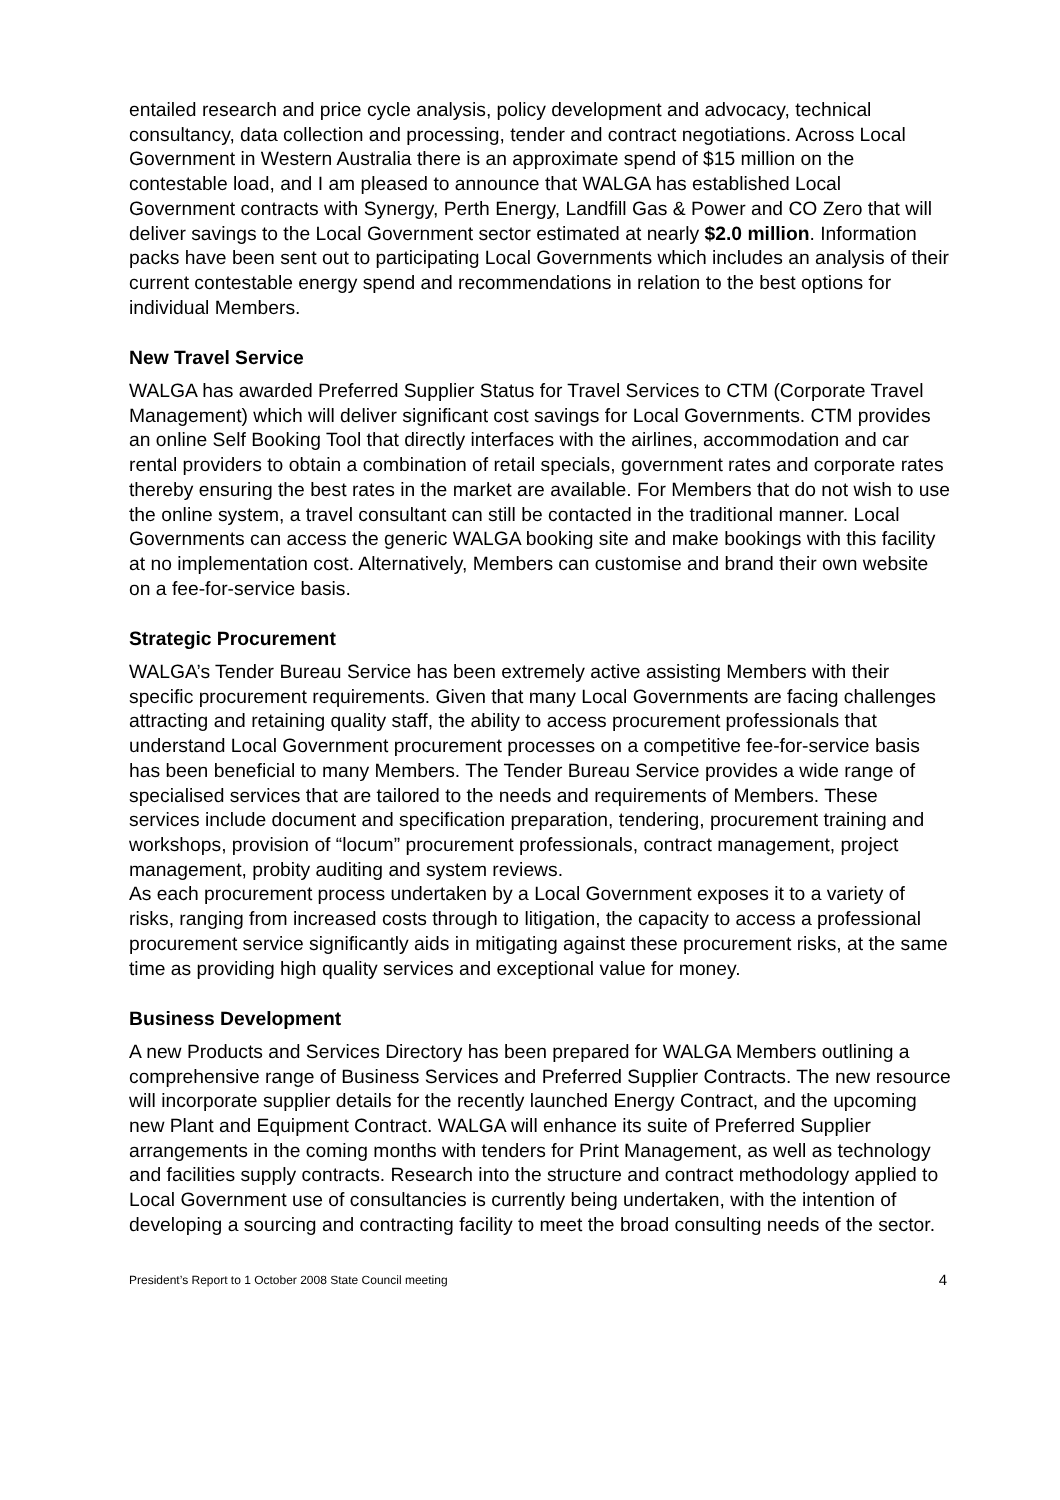entailed research and price cycle analysis, policy development and advocacy, technical consultancy, data collection and processing, tender and contract negotiations. Across Local Government in Western Australia there is an approximate spend of $15 million on the contestable load, and I am pleased to announce that WALGA has established Local Government contracts with Synergy, Perth Energy, Landfill Gas & Power and CO Zero that will deliver savings to the Local Government sector estimated at nearly $2.0 million. Information packs have been sent out to participating Local Governments which includes an analysis of their current contestable energy spend and recommendations in relation to the best options for individual Members.
New Travel Service
WALGA has awarded Preferred Supplier Status for Travel Services to CTM (Corporate Travel Management) which will deliver significant cost savings for Local Governments. CTM provides an online Self Booking Tool that directly interfaces with the airlines, accommodation and car rental providers to obtain a combination of retail specials, government rates and corporate rates thereby ensuring the best rates in the market are available. For Members that do not wish to use the online system, a travel consultant can still be contacted in the traditional manner. Local Governments can access the generic WALGA booking site and make bookings with this facility at no implementation cost. Alternatively, Members can customise and brand their own website on a fee-for-service basis.
Strategic Procurement
WALGA’s Tender Bureau Service has been extremely active assisting Members with their specific procurement requirements. Given that many Local Governments are facing challenges attracting and retaining quality staff, the ability to access procurement professionals that understand Local Government procurement processes on a competitive fee-for-service basis has been beneficial to many Members. The Tender Bureau Service provides a wide range of specialised services that are tailored to the needs and requirements of Members. These services include document and specification preparation, tendering, procurement training and workshops, provision of “locum” procurement professionals, contract management, project management, probity auditing and system reviews.
As each procurement process undertaken by a Local Government exposes it to a variety of risks, ranging from increased costs through to litigation, the capacity to access a professional procurement service significantly aids in mitigating against these procurement risks, at the same time as providing high quality services and exceptional value for money.
Business Development
A new Products and Services Directory has been prepared for WALGA Members outlining a comprehensive range of Business Services and Preferred Supplier Contracts. The new resource will incorporate supplier details for the recently launched Energy Contract, and the upcoming new Plant and Equipment Contract. WALGA will enhance its suite of Preferred Supplier arrangements in the coming months with tenders for Print Management, as well as technology and facilities supply contracts. Research into the structure and contract methodology applied to Local Government use of consultancies is currently being undertaken, with the intention of developing a sourcing and contracting facility to meet the broad consulting needs of the sector.
President’s Report to 1 October 2008 State Council meeting 4